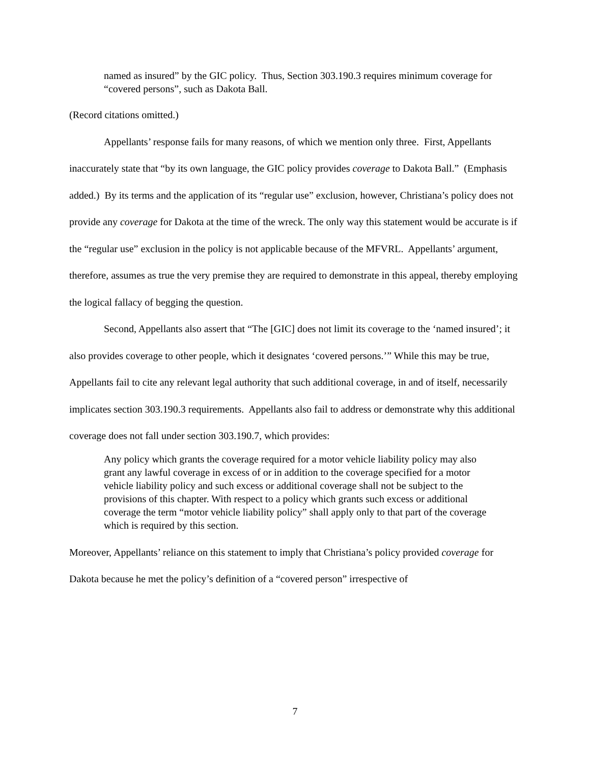named as insured” by the GIC policy. Thus, Section 303.190.3 requires minimum coverage for “covered persons”, such as Dakota Ball.
(Record citations omitted.)
Appellants’ response fails for many reasons, of which we mention only three. First, Appellants inaccurately state that “by its own language, the GIC policy provides coverage to Dakota Ball.” (Emphasis added.) By its terms and the application of its “regular use” exclusion, however, Christiana’s policy does not provide any coverage for Dakota at the time of the wreck. The only way this statement would be accurate is if the “regular use” exclusion in the policy is not applicable because of the MFVRL. Appellants’ argument, therefore, assumes as true the very premise they are required to demonstrate in this appeal, thereby employing the logical fallacy of begging the question.
Second, Appellants also assert that “The [GIC] does not limit its coverage to the ‘named insured’; it also provides coverage to other people, which it designates ‘covered persons.’” While this may be true, Appellants fail to cite any relevant legal authority that such additional coverage, in and of itself, necessarily implicates section 303.190.3 requirements. Appellants also fail to address or demonstrate why this additional coverage does not fall under section 303.190.7, which provides:
Any policy which grants the coverage required for a motor vehicle liability policy may also grant any lawful coverage in excess of or in addition to the coverage specified for a motor vehicle liability policy and such excess or additional coverage shall not be subject to the provisions of this chapter. With respect to a policy which grants such excess or additional coverage the term “motor vehicle liability policy” shall apply only to that part of the coverage which is required by this section.
Moreover, Appellants’ reliance on this statement to imply that Christiana’s policy provided coverage for Dakota because he met the policy’s definition of a “covered person” irrespective of
7